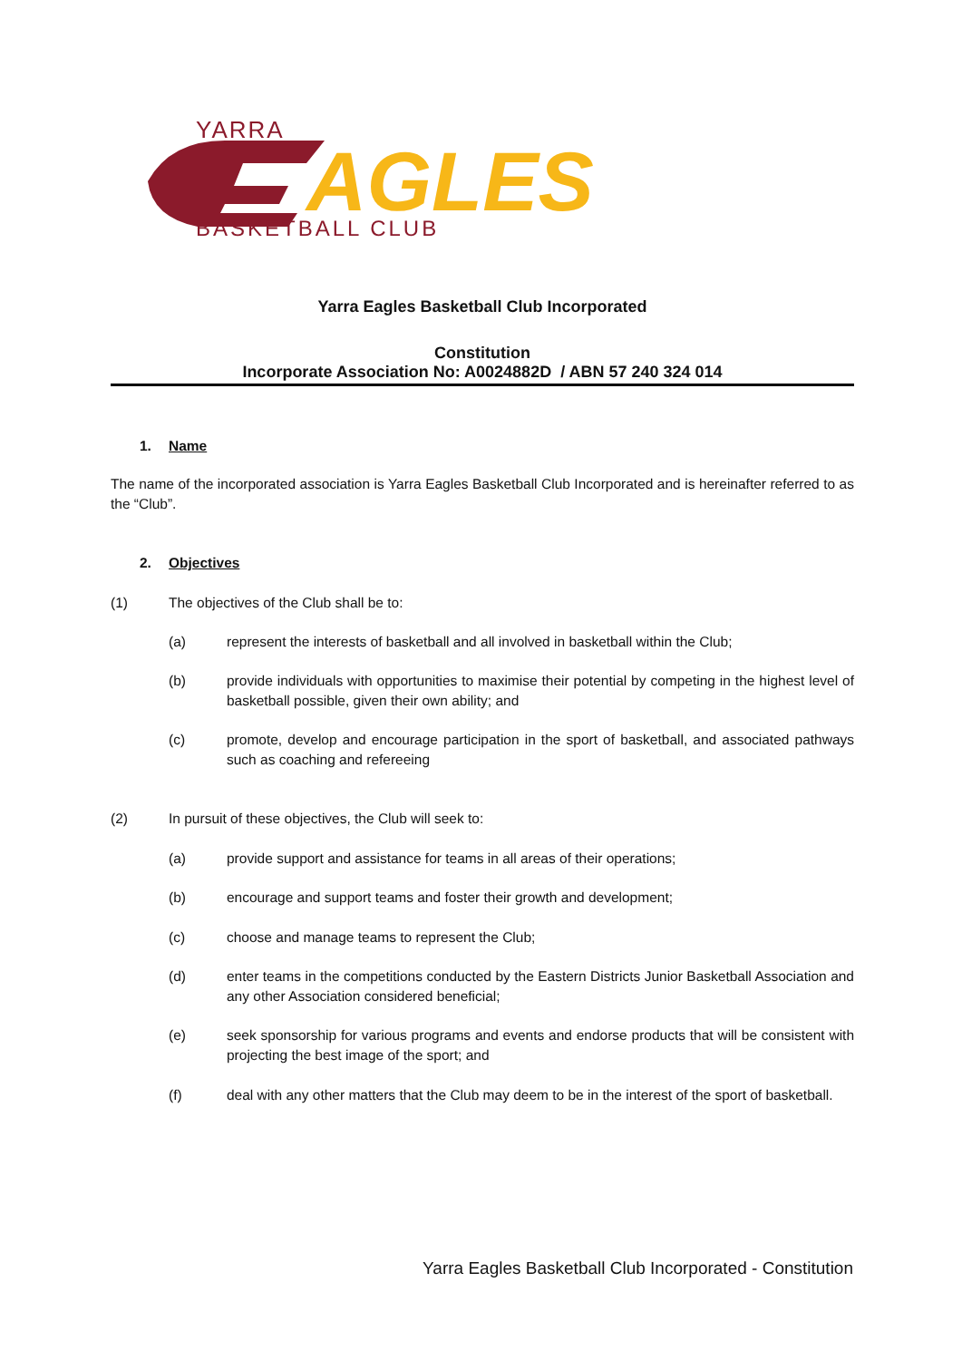YARRA
AGLES
BASKETBALL CLUB
Yarra Eagles Basketball Club Incorporated
Constitution
Incorporate Association No: A0024882D / ABN 57 240 324 014
1. Name
The name of the incorporated association is Yarra Eagles Basketball Club Incorporated and is hereinafter referred to as the “Club”.
2. Objectives
(1) The objectives of the Club shall be to:
(a) represent the interests of basketball and all involved in basketball within the Club;
(b) provide individuals with opportunities to maximise their potential by competing in the highest level of basketball possible, given their own ability; and
(c) promote, develop and encourage participation in the sport of basketball, and associated pathways such as coaching and refereeing
(2) In pursuit of these objectives, the Club will seek to:
(a) provide support and assistance for teams in all areas of their operations;
(b) encourage and support teams and foster their growth and development;
(c) choose and manage teams to represent the Club;
(d) enter teams in the competitions conducted by the Eastern Districts Junior Basketball Association and any other Association considered beneficial;
(e) seek sponsorship for various programs and events and endorse products that will be consistent with projecting the best image of the sport; and
(f) deal with any other matters that the Club may deem to be in the interest of the sport of basketball.
Yarra Eagles Basketball Club Incorporated - Constitution